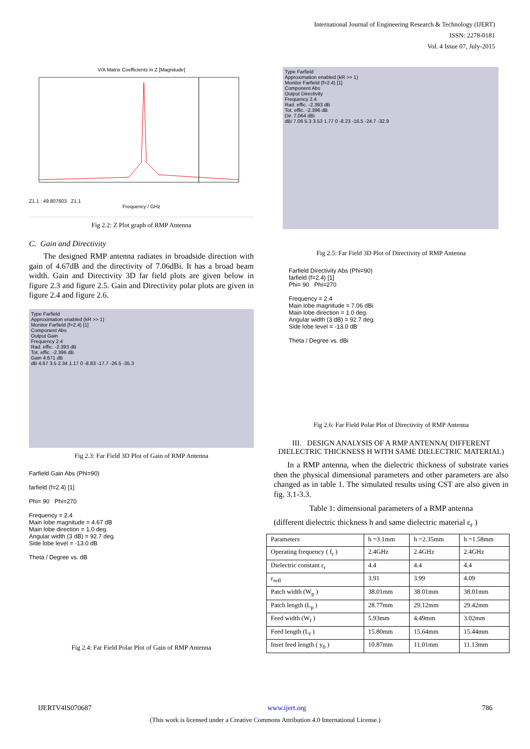International Journal of Engineering Research & Technology (IJERT)
ISSN: 2278-0181
Vol. 4 Issue 07, July-2015
V/A Matrix Coefficients in Z [Magnitude]
Z1,1 : 49.807603 Z1,1
Frequency / GHz
Fig 2.2: Z Plot graph of RMP Antenna
C. Gain and Directivity
The designed RMP antenna radiates in broadside direction with gain of 4.67dB and the directivity of 7.06dBi. It has a broad beam width. Gain and Directivity 3D far field plots are given below in figure 2.3 and figure 2.5. Gain and Directivity polar plots are given in figure 2.4 and figure 2.6.
Type Farfield
Approximation enabled (kR >> 1)
Monitor Farfield (f=2.4) [1]
Component Abs
Output Gain
Frequency 2.4
Rad. effic. -2.393 dB
Tot. effic. -2.396 dB
Gain 4.671 dB
dB 4.67 3.5 2.34 1.17 0 -8.83 -17.7 -26.5 -35.3
Fig 2.3: Far Field 3D Plot of Gain of RMP Antenna
Farfield Gain Abs (Phi=90)
farfield (f=2.4) [1]
Phi= 90 Phi=270
Frequency = 2.4
Main lobe magnitude = 4.67 dB
Main lobe direction = 1.0 deg.
Angular width (3 dB) = 92.7 deg.
Side lobe level = -13.0 dB
Theta / Degree vs. dB
Fig 2.4: Far Field Polar Plot of Gain of RMP Antenna
Type Farfield
Approximation enabled (kR >> 1)
Monitor Farfield (f=2.4) [1]
Component Abs
Output Directivity
Frequency 2.4
Rad. effic. -2.393 dB
Tot. effic. -2.396 dB
Dir. 7.064 dBi
dBi 7.06 5.3 3.53 1.77 0 -8.23 -16.5 -24.7 -32.9
Fig 2.5: Far Field 3D Plot of Directivity of RMP Antenna
Farfield Directivity Abs (Phi=90)
farfield (f=2.4) [1]
Phi= 90 Phi=270
Frequency = 2.4
Main lobe magnitude = 7.06 dBi
Main lobe direction = 1.0 deg.
Angular width (3 dB) = 92.7 deg.
Side lobe level = -13.0 dB
Theta / Degree vs. dBi
Fig 2.6: Far Field Polar Plot of Directivity of RMP Antenna
III. DESIGN ANALYSIS OF A RMP ANTENNA( DIFFERENT DIELECTRIC THICKNESS H WITH SAME DIELECTRIC MATERIAL)
In a RMP antenna, when the dielectric thickness of substrate varies then the physical dimensional parameters and other parameters are also changed as in table 1. The simulated results using CST are also given in fig. 3.1-3.3.
Table 1: dimensional parameters of a RMP antenna
(different dielectric thickness h and same dielectric material ε<sub>r</sub> )
| Parameters | h =3.1mm | h =2.35mm | h =1.58mm |
| Operating frequency ( f<sub>r</sub> ) | 2.4GHz | 2.4GHz | 2.4GHz |
| Dielectric constant ε<sub>r</sub> | 4.4 | 4.4 | 4.4 |
| ε<sub>reff</sub> | 3.91 | 3.99 | 4.09 |
| Patch width (W<sub>p</sub> ) | 38.01mm | 38.01mm | 38.01mm |
| Patch length (L<sub>p</sub> ) | 28.77mm | 29.12mm | 29.42mm |
| Feed width (W<sub>f</sub> ) | 5.93mm | 4.49mm | 3.02mm |
| Feed length (L<sub>f</sub> ) | 15.80mm | 15.64mm | 15.44mm |
| Inset feed length ( y<sub>0</sub> ) | 10.87mm | 11.01mm | 11.13mm |
IJERTV4IS070687 www.ijert.org 786
(This work is licensed under a Creative Commons Attribution 4.0 International License.)